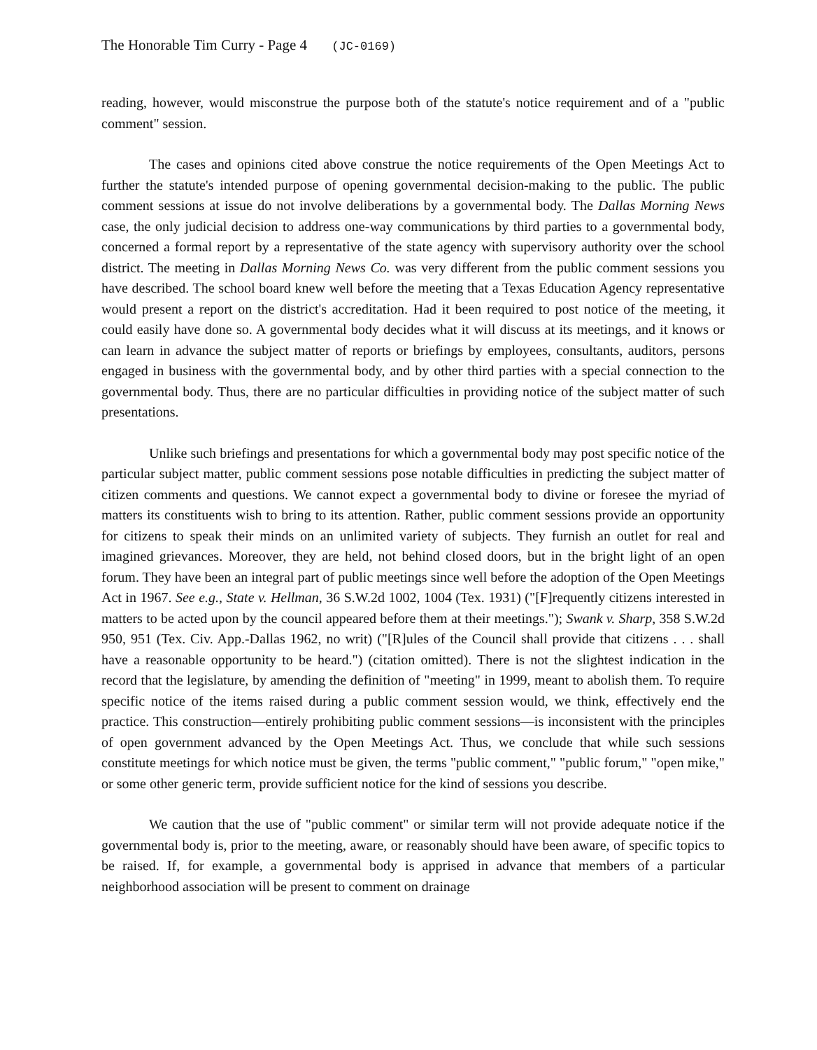The Honorable Tim Curry - Page 4 (JC-0169)
reading, however, would misconstrue the purpose both of the statute's notice requirement and of a "public comment" session.
The cases and opinions cited above construe the notice requirements of the Open Meetings Act to further the statute's intended purpose of opening governmental decision-making to the public. The public comment sessions at issue do not involve deliberations by a governmental body. The Dallas Morning News case, the only judicial decision to address one-way communications by third parties to a governmental body, concerned a formal report by a representative of the state agency with supervisory authority over the school district. The meeting in Dallas Morning News Co. was very different from the public comment sessions you have described. The school board knew well before the meeting that a Texas Education Agency representative would present a report on the district's accreditation. Had it been required to post notice of the meeting, it could easily have done so. A governmental body decides what it will discuss at its meetings, and it knows or can learn in advance the subject matter of reports or briefings by employees, consultants, auditors, persons engaged in business with the governmental body, and by other third parties with a special connection to the governmental body. Thus, there are no particular difficulties in providing notice of the subject matter of such presentations.
Unlike such briefings and presentations for which a governmental body may post specific notice of the particular subject matter, public comment sessions pose notable difficulties in predicting the subject matter of citizen comments and questions. We cannot expect a governmental body to divine or foresee the myriad of matters its constituents wish to bring to its attention. Rather, public comment sessions provide an opportunity for citizens to speak their minds on an unlimited variety of subjects. They furnish an outlet for real and imagined grievances. Moreover, they are held, not behind closed doors, but in the bright light of an open forum. They have been an integral part of public meetings since well before the adoption of the Open Meetings Act in 1967. See e.g., State v. Hellman, 36 S.W.2d 1002, 1004 (Tex. 1931) ("[F]requently citizens interested in matters to be acted upon by the council appeared before them at their meetings."); Swank v. Sharp, 358 S.W.2d 950, 951 (Tex. Civ. App.-Dallas 1962, no writ) ("[R]ules of the Council shall provide that citizens . . . shall have a reasonable opportunity to be heard.") (citation omitted). There is not the slightest indication in the record that the legislature, by amending the definition of "meeting" in 1999, meant to abolish them. To require specific notice of the items raised during a public comment session would, we think, effectively end the practice. This construction—entirely prohibiting public comment sessions—is inconsistent with the principles of open government advanced by the Open Meetings Act. Thus, we conclude that while such sessions constitute meetings for which notice must be given, the terms "public comment," "public forum," "open mike," or some other generic term, provide sufficient notice for the kind of sessions you describe.
We caution that the use of "public comment" or similar term will not provide adequate notice if the governmental body is, prior to the meeting, aware, or reasonably should have been aware, of specific topics to be raised. If, for example, a governmental body is apprised in advance that members of a particular neighborhood association will be present to comment on drainage